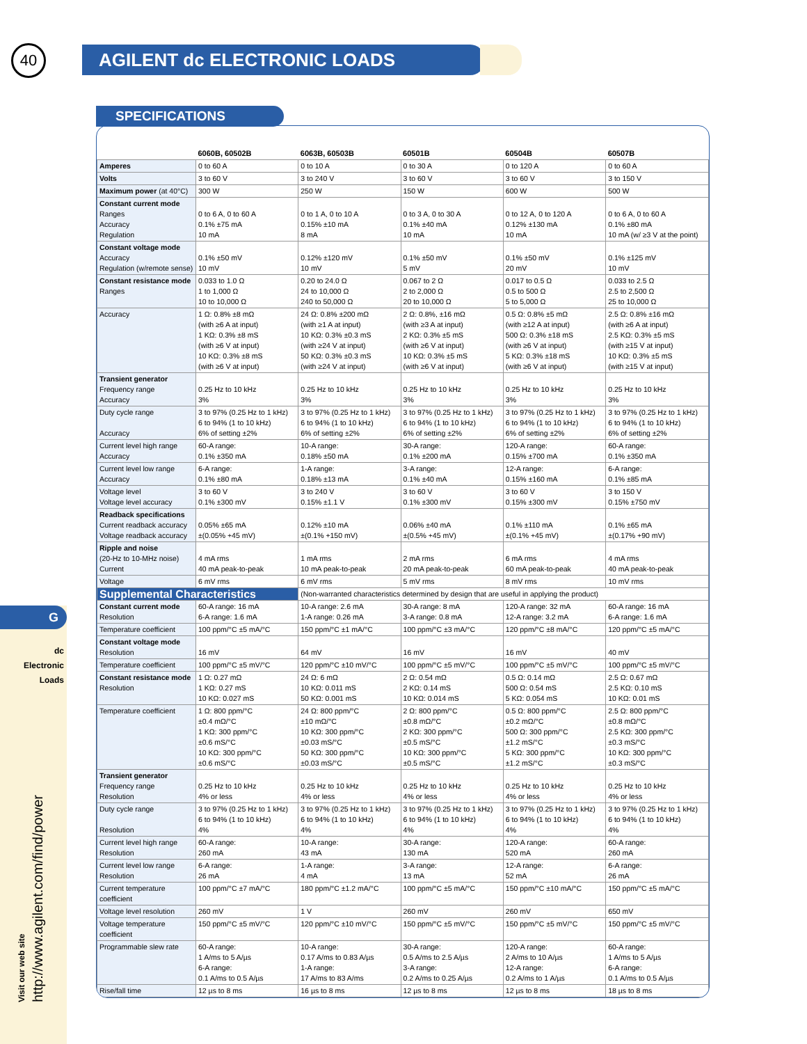40 AGILENT dc ELECTRONIC LOADS
SPECIFICATIONS
G
dc
Electronic
Loads
Visit our web site http://www.agilent.com/find/power
| | 6060B, 60502B | 6063B, 60503B | 60501B | 60504B | 60507B |
| --- | --- | --- | --- | --- | --- |
| Amperes | 0 to 60 A | 0 to 10 A | 0 to 30 A | 0 to 120 A | 0 to 60 A |
| Volts | 3 to 60 V | 3 to 240 V | 3 to 60 V | 3 to 60 V | 3 to 150 V |
| Maximum power (at 40°C) | 300 W | 250 W | 150 W | 600 W | 500 W |
| Constant current mode Ranges Accuracy Regulation | 0 to 6 A, 0 to 60 A 0.1% ±75 mA 10 mA | 0 to 1 A, 0 to 10 A 0.15% ±10 mA 8 mA | 0 to 3 A, 0 to 30 A 0.1% ±40 mA 10 mA | 0 to 12 A, 0 to 120 A 0.12% ±130 mA 10 mA | 0 to 6 A, 0 to 60 A 0.1% ±80 mA 10 mA (w/ ≥3 V at the point) |
| Constant voltage mode Accuracy Regulation (w/remote sense) | 0.1% ±50 mV 10 mV | 0.12% ±120 mV 10 mV | 0.1% ±50 mV 5 mV | 0.1% ±50 mV 20 mV | 0.1% ±125 mV 10 mV |
| Constant resistance mode Ranges | 0.033 to 1.0 Ω 1 to 1,000 Ω 10 to 10,000 Ω | 0.20 to 24.0 Ω 24 to 10,000 Ω 240 to 50,000 Ω | 0.067 to 2 Ω 2 to 2,000 Ω 20 to 10,000 Ω | 0.017 to 0.5 Ω 0.5 to 500 Ω 5 to 5,000 Ω | 0.033 to 2.5 Ω 2.5 to 2,500 Ω 25 to 10,000 Ω |
| Accuracy | 1 Ω: 0.8% ±8 mΩ (with ≥6 A at input) 1 KΩ: 0.3% ±8 mS (with ≥6 V at input) 10 KΩ: 0.3% ±8 mS (with ≥6 V at input) | 24 Ω: 0.8% ±200 mΩ (with ≥1 A at input) 10 KΩ: 0.3% ±0.3 mS (with ≥24 V at input) 50 KΩ: 0.3% ±0.3 mS (with ≥24 V at input) | 2 Ω: 0.8%, ±16 mΩ (with ≥3 A at input) 2 KΩ: 0.3% ±5 mS (with ≥6 V at input) 10 KΩ: 0.3% ±5 mS (with ≥6 V at input) | 0.5 Ω: 0.8% ±5 mΩ (with ≥12 A at input) 500 Ω: 0.3% ±18 mS (with ≥6 V at input) 5 KΩ: 0.3% ±18 mS (with ≥6 V at input) | 2.5 Ω: 0.8% ±16 mΩ (with ≥6 A at input) 2.5 KΩ: 0.3% ±5 mS (with ≥15 V at input) 10 KΩ: 0.3% ±5 mS (with ≥15 V at input) |
| Transient generator Frequency range Accuracy | 0.25 Hz to 10 kHz 3% | 0.25 Hz to 10 kHz 3% | 0.25 Hz to 10 kHz 3% | 0.25 Hz to 10 kHz 3% | 0.25 Hz to 10 kHz 3% |
| Duty cycle range Accuracy | 3 to 97% (0.25 Hz to 1 kHz) 6 to 94% (1 to 10 kHz) 6% of setting ±2% | 3 to 97% (0.25 Hz to 1 kHz) 6 to 94% (1 to 10 kHz) 6% of setting ±2% | 3 to 97% (0.25 Hz to 1 kHz) 6 to 94% (1 to 10 kHz) 6% of setting ±2% | 3 to 97% (0.25 Hz to 1 kHz) 6 to 94% (1 to 10 kHz) 6% of setting ±2% | 3 to 97% (0.25 Hz to 1 kHz) 6 to 94% (1 to 10 kHz) 6% of setting ±2% |
| Current level high range Accuracy | 60-A range: 0.1% ±350 mA | 10-A range: 0.18% ±50 mA | 30-A range: 0.1% ±200 mA | 120-A range: 0.15% ±700 mA | 60-A range: 0.1% ±350 mA |
| Current level low range Accuracy | 6-A range: 0.1% ±80 mA | 1-A range: 0.18% ±13 mA | 3-A range: 0.1% ±40 mA | 12-A range: 0.15% ±160 mA | 6-A range: 0.1% ±85 mA |
| Voltage level Voltage level accuracy | 3 to 60 V 0.1% ±300 mV | 3 to 240 V 0.15% ±1.1 V | 3 to 60 V 0.1% ±300 mV | 3 to 60 V 0.15% ±300 mV | 3 to 150 V 0.15% ±750 mV |
| Readback specifications Current readback accuracy Voltage readback accuracy | 0.05% ±65 mA ±(0.05% +45 mV) | 0.12% ±10 mA ±(0.1% +150 mV) | 0.06% ±40 mA ±(0.5% +45 mV) | 0.1% ±110 mA ±(0.1% +45 mV) | 0.1% ±65 mA ±(0.17% +90 mV) |
| Ripple and noise (20-Hz to 10-MHz noise) Current | 4 mA rms 40 mA peak-to-peak | 1 mA rms 10 mA peak-to-peak | 2 mA rms 20 mA peak-to-peak | 6 mA rms 60 mA peak-to-peak | 4 mA rms 40 mA peak-to-peak |
| Voltage | 6 mV rms | 6 mV rms | 5 mV rms | 8 mV rms | 10 mV rms |
| Supplemental Characteristics | | (Non-warranted characteristics determined by design that are useful in applying the product) | | | |
| Constant current mode Resolution | 60-A range: 16 mA 6-A range: 1.6 mA | 10-A range: 2.6 mA 1-A range: 0.26 mA | 30-A range: 8 mA 3-A range: 0.8 mA | 120-A range: 32 mA 12-A range: 3.2 mA | 60-A range: 16 mA 6-A range: 1.6 mA |
| Temperature coefficient | 100 ppm/°C ±5 mA/°C | 150 ppm/°C ±1 mA/°C | 100 ppm/°C ±3 mA/°C | 120 ppm/°C ±8 mA/°C | 120 ppm/°C ±5 mA/°C |
| Constant voltage mode Resolution | 16 mV | 64 mV | 16 mV | 16 mV | 40 mV |
| Temperature coefficient | 100 ppm/°C ±5 mV/°C | 120 ppm/°C ±10 mV/°C | 100 ppm/°C ±5 mV/°C | 100 ppm/°C ±5 mV/°C | 100 ppm/°C ±5 mV/°C |
| Constant resistance mode Resolution | 1 Ω: 0.27 mΩ 1 KΩ: 0.27 mS 10 KΩ: 0.027 mS | 24 Ω: 6 mΩ 10 KΩ: 0.011 mS 50 KΩ: 0.001 mS | 2 Ω: 0.54 mΩ 2 KΩ: 0.14 mS 10 KΩ: 0.014 mS | 0.5 Ω: 0.14 mΩ 500 Ω: 0.54 mS 5 KΩ: 0.054 mS | 2.5 Ω: 0.67 mΩ 2.5 KΩ: 0.10 mS 10 KΩ: 0.01 mS |
| Temperature coefficient | 1 Ω: 800 ppm/°C ±0.4 mΩ/°C 1 KΩ: 300 ppm/°C ±0.6 mS/°C 10 KΩ: 300 ppm/°C ±0.6 mS/°C | 24 Ω: 800 ppm/°C ±10 mΩ/°C 10 KΩ: 300 ppm/°C ±0.03 mS/°C 50 KΩ: 300 ppm/°C ±0.03 mS/°C | 2 Ω: 800 ppm/°C ±0.8 mΩ/°C 2 KΩ: 300 ppm/°C ±0.5 mS/°C 10 KΩ: 300 ppm/°C ±0.5 mS/°C | 0.5 Ω: 800 ppm/°C ±0.2 mΩ/°C 500 Ω: 300 ppm/°C ±1.2 mS/°C 5 KΩ: 300 ppm/°C ±1.2 mS/°C | 2.5 Ω: 800 ppm/°C ±0.8 mΩ/°C 2.5 KΩ: 300 ppm/°C ±0.3 mS/°C 10 KΩ: 300 ppm/°C ±0.3 mS/°C |
| Transient generator Frequency range Resolution | 0.25 Hz to 10 kHz 4% or less | 0.25 Hz to 10 kHz 4% or less | 0.25 Hz to 10 kHz 4% or less | 0.25 Hz to 10 kHz 4% or less | 0.25 Hz to 10 kHz 4% or less |
| Duty cycle range Resolution | 3 to 97% (0.25 Hz to 1 kHz) 6 to 94% (1 to 10 kHz) 4% | 3 to 97% (0.25 Hz to 1 kHz) 6 to 94% (1 to 10 kHz) 4% | 3 to 97% (0.25 Hz to 1 kHz) 6 to 94% (1 to 10 kHz) 4% | 3 to 97% (0.25 Hz to 1 kHz) 6 to 94% (1 to 10 kHz) 4% | 3 to 97% (0.25 Hz to 1 kHz) 6 to 94% (1 to 10 kHz) 4% |
| Current level high range Resolution | 60-A range: 260 mA | 10-A range: 43 mA | 30-A range: 130 mA | 120-A range: 520 mA | 60-A range: 260 mA |
| Current level low range Resolution | 6-A range: 26 mA | 1-A range: 4 mA | 3-A range: 13 mA | 12-A range: 52 mA | 6-A range: 26 mA |
| Current temperature coefficient | 100 ppm/°C ±7 mA/°C | 180 ppm/°C ±1.2 mA/°C | 100 ppm/°C ±5 mA/°C | 150 ppm/°C ±10 mA/°C | 150 ppm/°C ±5 mA/°C |
| Voltage level resolution | 260 mV | 1 V | 260 mV | 260 mV | 650 mV |
| Voltage temperature coefficient | 150 ppm/°C ±5 mV/°C | 120 ppm/°C ±10 mV/°C | 150 ppm/°C ±5 mV/°C | 150 ppm/°C ±5 mV/°C | 150 ppm/°C ±5 mV/°C |
| Programmable slew rate | 60-A range: 1 A/ms to 5 A/µs 6-A range: 0.1 A/ms to 0.5 A/µs | 10-A range: 0.17 A/ms to 0.83 A/µs 1-A range: 17 A/ms to 83 A/ms | 30-A range: 0.5 A/ms to 2.5 A/µs 3-A range: 0.2 A/ms to 0.25 A/µs | 120-A range: 2 A/ms to 10 A/µs 12-A range: 0.2 A/ms to 1 A/µs | 60-A range: 1 A/ms to 5 A/µs 6-A range: 0.1 A/ms to 0.5 A/µs |
| Rise/fall time | 12 µs to 8 ms | 16 µs to 8 ms | 12 µs to 8 ms | 12 µs to 8 ms | 18 µs to 8 ms |